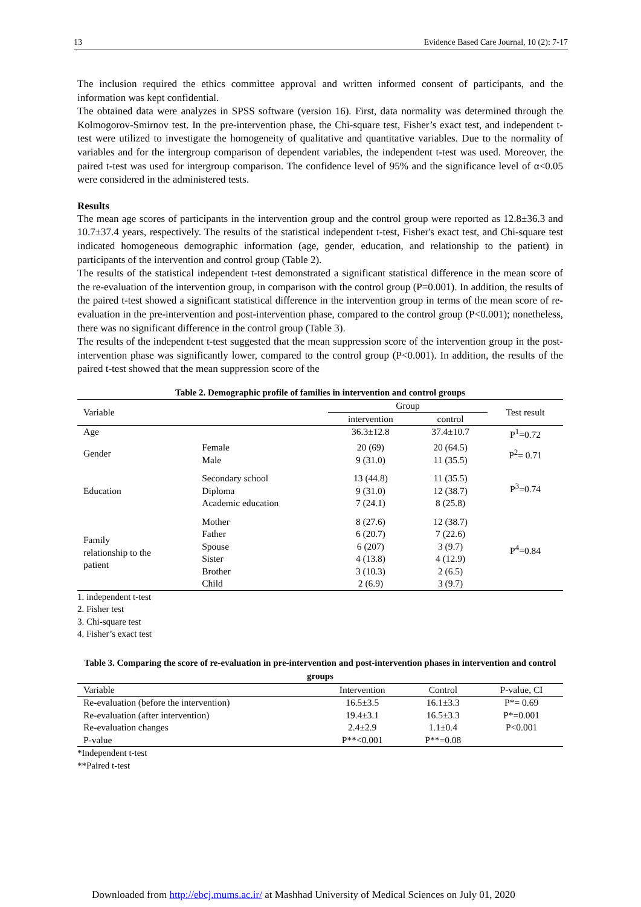13 Evidence Based Care Journal, 10 (2): 7-17
The inclusion required the ethics committee approval and written informed consent of participants, and the information was kept confidential.
The obtained data were analyzes in SPSS software (version 16). First, data normality was determined through the Kolmogorov-Smirnov test. In the pre-intervention phase, the Chi-square test, Fisher’s exact test, and independent t-test were utilized to investigate the homogeneity of qualitative and quantitative variables. Due to the normality of variables and for the intergroup comparison of dependent variables, the independent t-test was used. Moreover, the paired t-test was used for intergroup comparison. The confidence level of 95% and the significance level of α<0.05 were considered in the administered tests.
Results
The mean age scores of participants in the intervention group and the control group were reported as 12.8±36.3 and 10.7±37.4 years, respectively. The results of the statistical independent t-test, Fisher's exact test, and Chi-square test indicated homogeneous demographic information (age, gender, education, and relationship to the patient) in participants of the intervention and control group (Table 2).
The results of the statistical independent t-test demonstrated a significant statistical difference in the mean score of the re-evaluation of the intervention group, in comparison with the control group (P=0.001). In addition, the results of the paired t-test showed a significant statistical difference in the intervention group in terms of the mean score of re-evaluation in the pre-intervention and post-intervention phase, compared to the control group (P<0.001); nonetheless, there was no significant difference in the control group (Table 3).
The results of the independent t-test suggested that the mean suppression score of the intervention group in the post-intervention phase was significantly lower, compared to the control group (P<0.001). In addition, the results of the paired t-test showed that the mean suppression score of the
Table 2. Demographic profile of families in intervention and control groups
| Variable | | Group | | Test result |
| --- | --- | --- | --- | --- |
| | | intervention | control | |
| Age | | 36.3±12.8 | 37.4±10.7 | P<sup>1</sup>=0.72 |
| Gender | Female Male | 20 (69) 9 (31.0) | 20 (64.5) 11 (35.5) | P<sup>2</sup>= 0.71 |
| Education | Secondary school Diploma Academic education | 13 (44.8) 9 (31.0) 7 (24.1) | 11 (35.5) 12 (38.7) 8 (25.8) | P<sup>3</sup>=0.74 |
| Family relationship to the patient | Mother Father Spouse Sister Brother Child | 8 (27.6) 6 (20.7) 6 (207) 4 (13.8) 3 (10.3) 2 (6.9) | 12 (38.7) 7 (22.6) 3 (9.7) 4 (12.9) 2 (6.5) 3 (9.7) | P<sup>4</sup>=0.84 |
1. independent t-test
2. Fisher test
3. Chi-square test
4. Fisher’s exact test
Table 3. Comparing the score of re-evaluation in pre-intervention and post-intervention phases in intervention and control groups
| Variable | Intervention | Control | P-value, CI |
| --- | --- | --- | --- |
| Re-evaluation (before the intervention) | 16.5±3.5 | 16.1±3.3 | P*= 0.69 |
| Re-evaluation (after intervention) | 19.4±3.1 | 16.5±3.3 | P*=0.001 |
| Re-evaluation changes | 2.4±2.9 | 1.1±0.4 | P<0.001 |
| P-value | P**<0.001 | P**=0.08 | |
*Independent t-test
**Paired t-test
Downloaded from http://ebcj.mums.ac.ir/ at Mashhad University of Medical Sciences on July 01, 2020